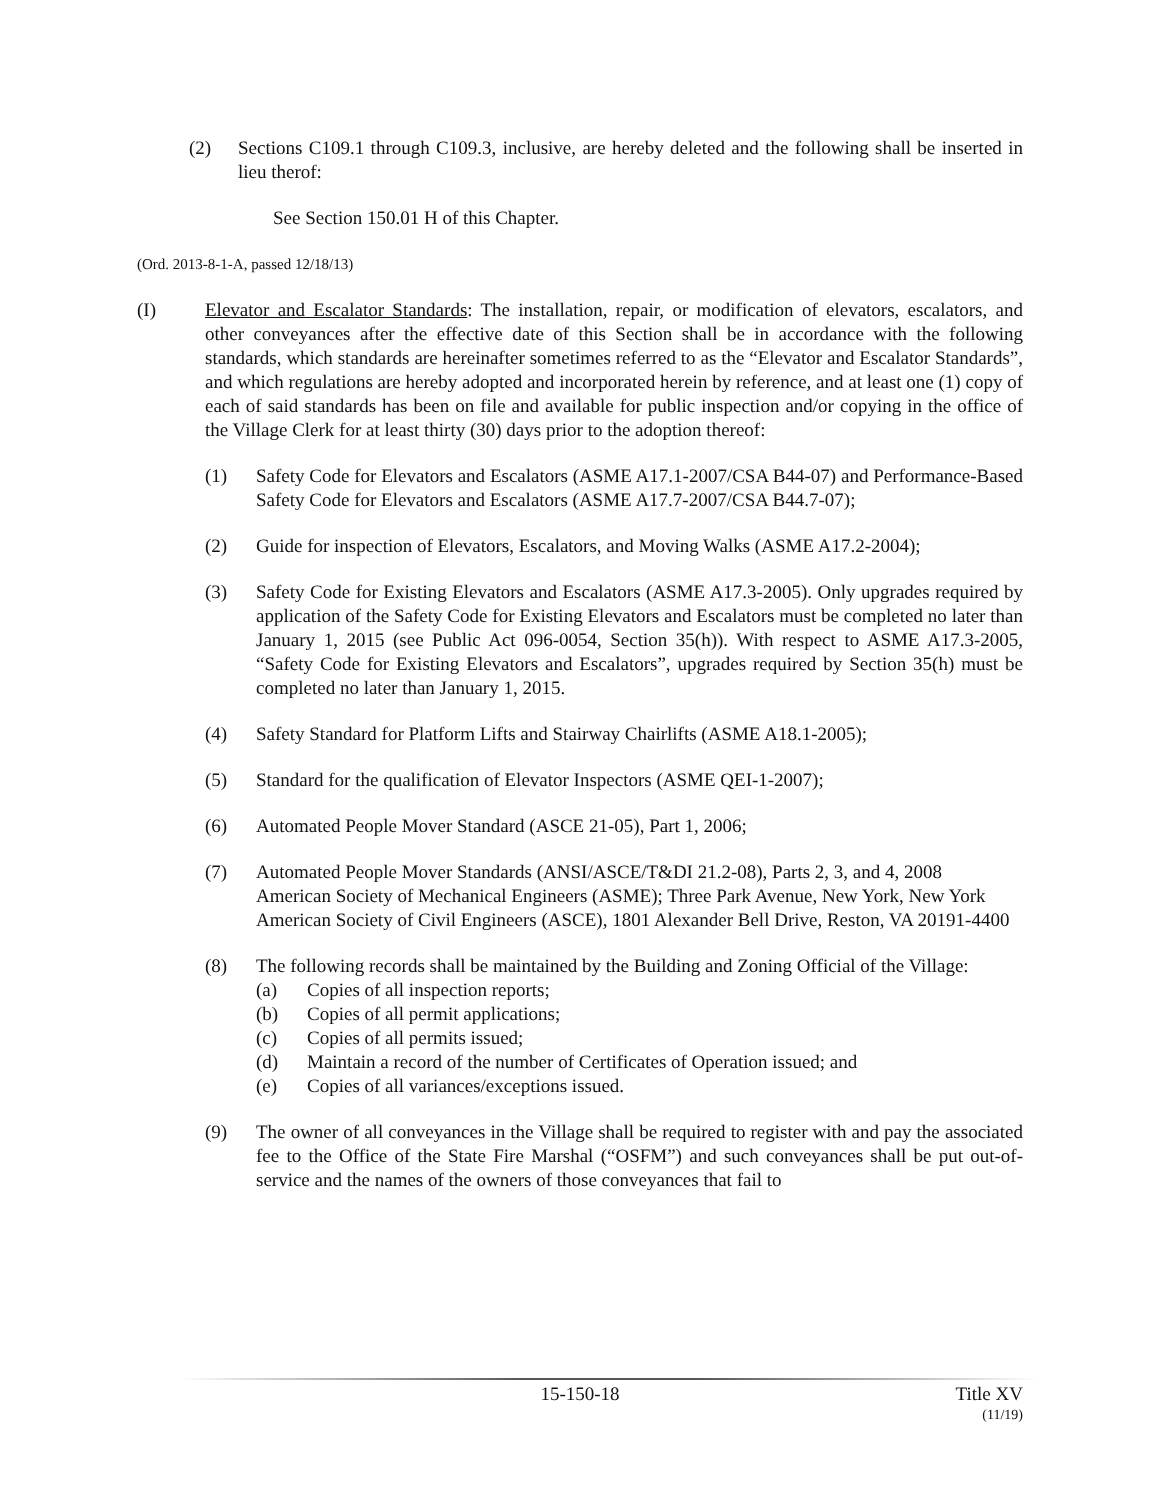(2) Sections C109.1 through C109.3, inclusive, are hereby deleted and the following shall be inserted in lieu therof:
See Section 150.01 H of this Chapter.
(Ord. 2013-8-1-A, passed 12/18/13)
(I) Elevator and Escalator Standards: The installation, repair, or modification of elevators, escalators, and other conveyances after the effective date of this Section shall be in accordance with the following standards, which standards are hereinafter sometimes referred to as the “Elevator and Escalator Standards”, and which regulations are hereby adopted and incorporated herein by reference, and at least one (1) copy of each of said standards has been on file and available for public inspection and/or copying in the office of the Village Clerk for at least thirty (30) days prior to the adoption thereof:
(1) Safety Code for Elevators and Escalators (ASME A17.1-2007/CSA B44-07) and Performance-Based Safety Code for Elevators and Escalators (ASME A17.7-2007/CSA B44.7-07);
(2) Guide for inspection of Elevators, Escalators, and Moving Walks (ASME A17.2-2004);
(3) Safety Code for Existing Elevators and Escalators (ASME A17.3-2005). Only upgrades required by application of the Safety Code for Existing Elevators and Escalators must be completed no later than January 1, 2015 (see Public Act 096-0054, Section 35(h)). With respect to ASME A17.3-2005, “Safety Code for Existing Elevators and Escalators”, upgrades required by Section 35(h) must be completed no later than January 1, 2015.
(4) Safety Standard for Platform Lifts and Stairway Chairlifts (ASME A18.1-2005);
(5) Standard for the qualification of Elevator Inspectors (ASME QEI-1-2007);
(6) Automated People Mover Standard (ASCE 21-05), Part 1, 2006;
(7) Automated People Mover Standards (ANSI/ASCE/T&DI 21.2-08), Parts 2, 3, and 4, 2008
American Society of Mechanical Engineers (ASME); Three Park Avenue, New York, New York
American Society of Civil Engineers (ASCE), 1801 Alexander Bell Drive, Reston, VA 20191-4400
(8) The following records shall be maintained by the Building and Zoning Official of the Village:
(a) Copies of all inspection reports;
(b) Copies of all permit applications;
(c) Copies of all permits issued;
(d) Maintain a record of the number of Certificates of Operation issued; and
(e) Copies of all variances/exceptions issued.
(9) The owner of all conveyances in the Village shall be required to register with and pay the associated fee to the Office of the State Fire Marshal (“OSFM”) and such conveyances shall be put out-of-service and the names of the owners of those conveyances that fail to
15-150-18 Title XV
(11/19)